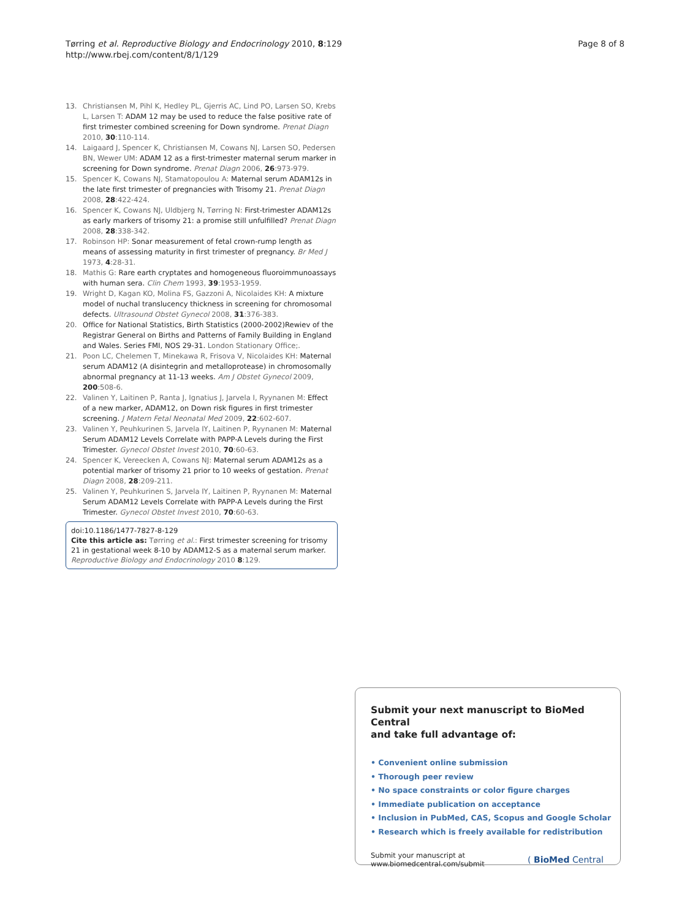Page 8 of 8 Tørring et al. Reproductive Biology and Endocrinology 2010, 8:129
http://www.rbej.com/content/8/1/129
13. Christiansen M, Pihl K, Hedley PL, Gjerris AC, Lind PO, Larsen SO, Krebs L, Larsen T: ADAM 12 may be used to reduce the false positive rate of first trimester combined screening for Down syndrome. Prenat Diagn 2010, 30:110-114.
14. Laigaard J, Spencer K, Christiansen M, Cowans NJ, Larsen SO, Pedersen BN, Wewer UM: ADAM 12 as a first-trimester maternal serum marker in screening for Down syndrome. Prenat Diagn 2006, 26:973-979.
15. Spencer K, Cowans NJ, Stamatopoulou A: Maternal serum ADAM12s in the late first trimester of pregnancies with Trisomy 21. Prenat Diagn 2008, 28:422-424.
16. Spencer K, Cowans NJ, Uldbjerg N, Tørring N: First-trimester ADAM12s as early markers of trisomy 21: a promise still unfulfilled? Prenat Diagn 2008, 28:338-342.
17. Robinson HP: Sonar measurement of fetal crown-rump length as means of assessing maturity in first trimester of pregnancy. Br Med J 1973, 4:28-31.
18. Mathis G: Rare earth cryptates and homogeneous fluoroimmunoassays with human sera. Clin Chem 1993, 39:1953-1959.
19. Wright D, Kagan KO, Molina FS, Gazzoni A, Nicolaides KH: A mixture model of nuchal translucency thickness in screening for chromosomal defects. Ultrasound Obstet Gynecol 2008, 31:376-383.
20. Office for National Statistics, Birth Statistics (2000-2002)Rewiev of the Registrar General on Births and Patterns of Family Building in England and Wales. Series FMI, NOS 29-31. London Stationary Office;.
21. Poon LC, Chelemen T, Minekawa R, Frisova V, Nicolaides KH: Maternal serum ADAM12 (A disintegrin and metalloprotease) in chromosomally abnormal pregnancy at 11-13 weeks. Am J Obstet Gynecol 2009, 200:508-6.
22. Valinen Y, Laitinen P, Ranta J, Ignatius J, Jarvela I, Ryynanen M: Effect of a new marker, ADAM12, on Down risk figures in first trimester screening. J Matern Fetal Neonatal Med 2009, 22:602-607.
23. Valinen Y, Peuhkurinen S, Jarvela IY, Laitinen P, Ryynanen M: Maternal Serum ADAM12 Levels Correlate with PAPP-A Levels during the First Trimester. Gynecol Obstet Invest 2010, 70:60-63.
24. Spencer K, Vereecken A, Cowans NJ: Maternal serum ADAM12s as a potential marker of trisomy 21 prior to 10 weeks of gestation. Prenat Diagn 2008, 28:209-211.
25. Valinen Y, Peuhkurinen S, Jarvela IY, Laitinen P, Ryynanen M: Maternal Serum ADAM12 Levels Correlate with PAPP-A Levels during the First Trimester. Gynecol Obstet Invest 2010, 70:60-63.
doi:10.1186/1477-7827-8-129
Cite this article as: Tørring et al.: First trimester screening for trisomy 21 in gestational week 8-10 by ADAM12-S as a maternal serum marker. Reproductive Biology and Endocrinology 2010 8:129.
Submit your next manuscript to BioMed Central
and take full advantage of:
• Convenient online submission
• Thorough peer review
• No space constraints or color figure charges
• Immediate publication on acceptance
• Inclusion in PubMed, CAS, Scopus and Google Scholar
• Research which is freely available for redistribution
Submit your manuscript at
www.biomedcentral.com/submit ( BioMed Central